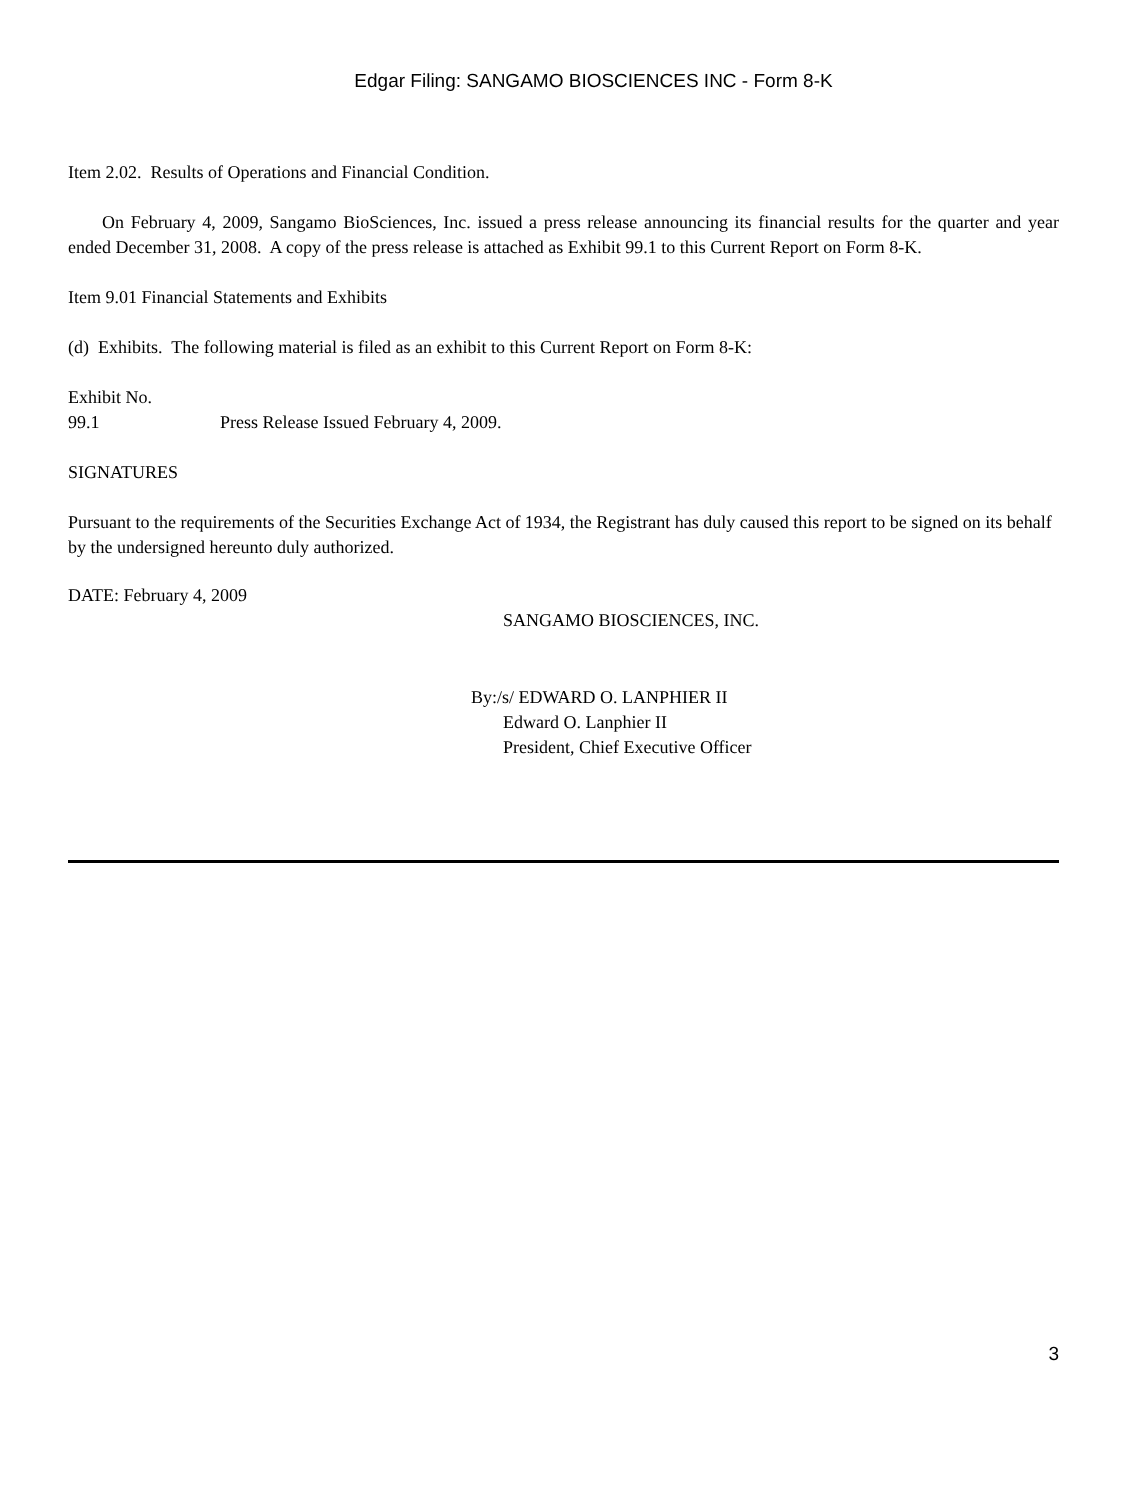Edgar Filing: SANGAMO BIOSCIENCES INC - Form 8-K
Item 2.02. Results of Operations and Financial Condition.
On February 4, 2009, Sangamo BioSciences, Inc. issued a press release announcing its financial results for the quarter and year ended December 31, 2008. A copy of the press release is attached as Exhibit 99.1 to this Current Report on Form 8-K.
Item 9.01 Financial Statements and Exhibits
(d) Exhibits. The following material is filed as an exhibit to this Current Report on Form 8-K:
Exhibit No.
99.1 Press Release Issued February 4, 2009.
SIGNATURES
Pursuant to the requirements of the Securities Exchange Act of 1934, the Registrant has duly caused this report to be signed on its behalf by the undersigned hereunto duly authorized.
DATE: February 4, 2009
SANGAMO BIOSCIENCES, INC.
By:/s/ EDWARD O. LANPHIER II
Edward O. Lanphier II
President, Chief Executive Officer
3